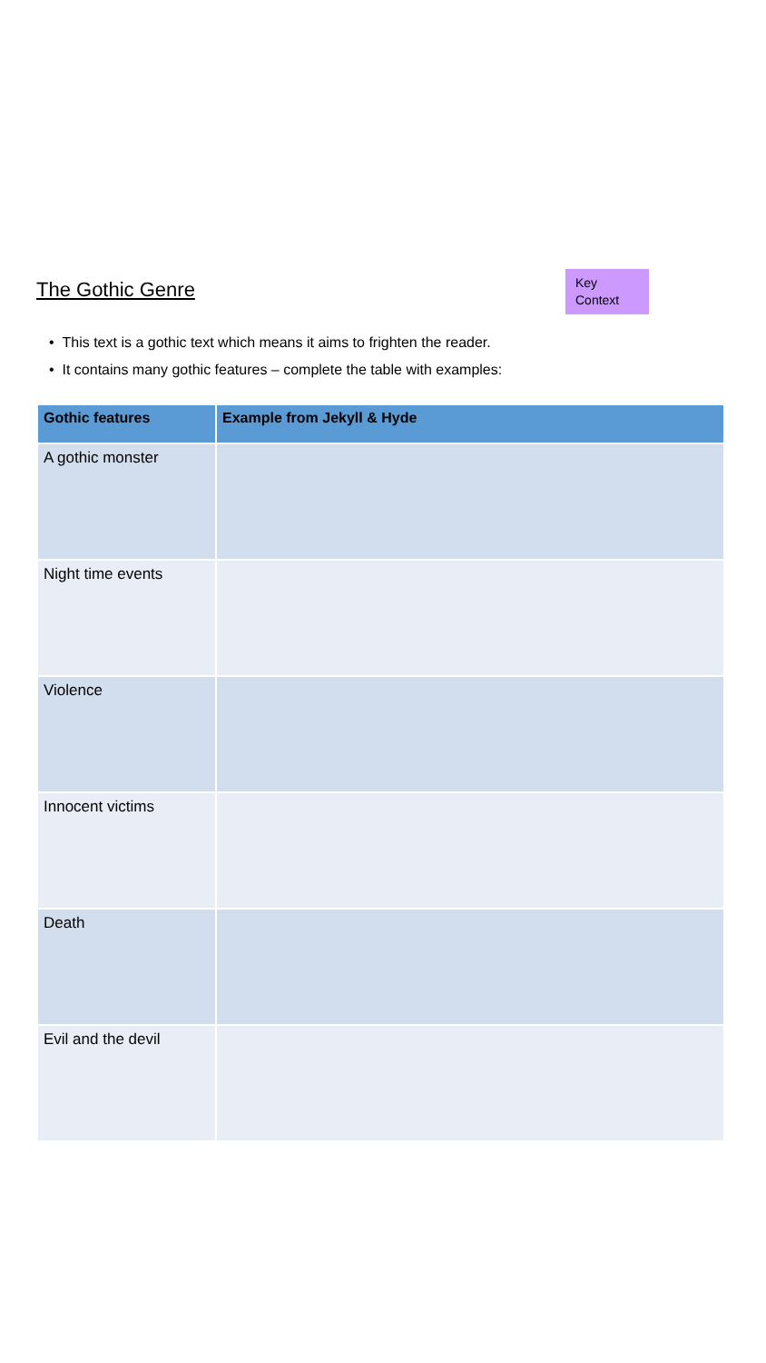The Gothic Genre
Key
Context
• This text is a gothic text which means it aims to frighten the reader.
• It contains many gothic features – complete the table with examples:
| Gothic features | Example from Jekyll & Hyde |
| --- | --- |
| A gothic monster | |
| Night time events | |
| Violence | |
| Innocent victims | |
| Death | |
| Evil and the devil | |